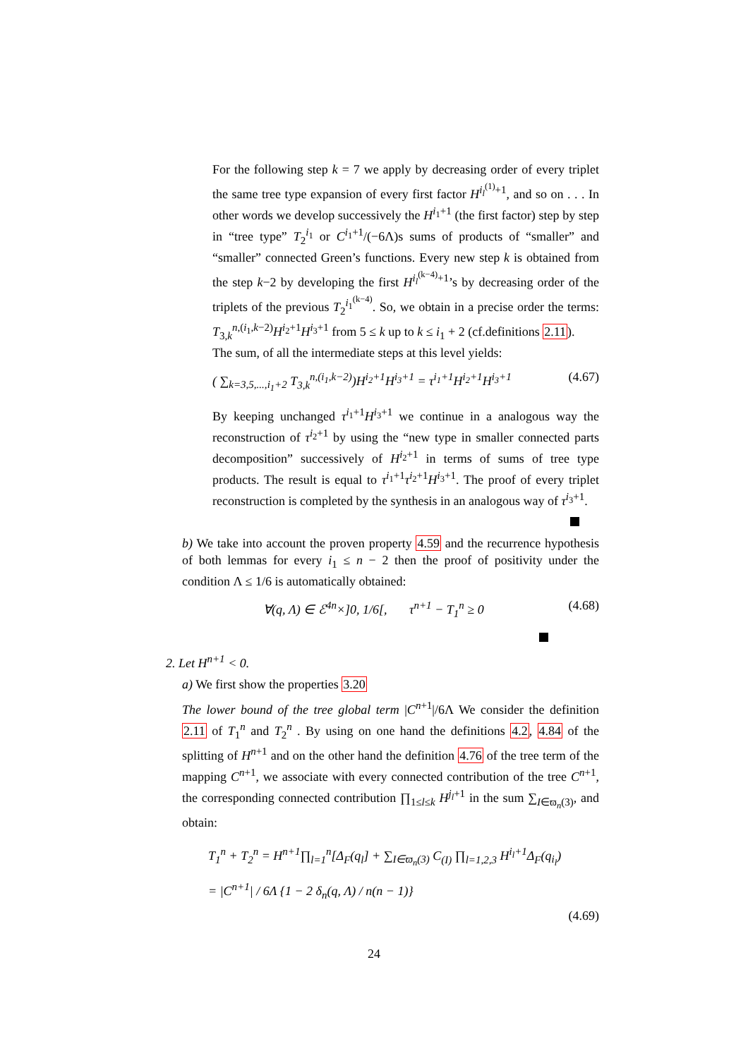For the following step k = 7 we apply by decreasing order of every triplet the same tree type expansion of every first factor H<sup>i<sub>l</sub><sup>(1)</sup>+1</sup>, and so on . . . In other words we develop successively the H<sup>i<sub>1</sub>+1</sup> (the first factor) step by step in “tree type” T<sub>2</sub><sup>i<sub>1</sub></sup> or C<sup>i<sub>1</sub>+1</sup>/(−6Λ)s sums of products of “smaller” and “smaller” connected Green’s functions. Every new step k is obtained from the step k−2 by developing the first H<sup>i<sub>l</sub><sup>(k−4)</sup>+1</sup>’s by decreasing order of the triplets of the previous T<sub>2</sub><sup>i<sub>1</sub><sup>(k−4)</sup></sup>. So, we obtain in a precise order the terms: T<sub>3,k</sub><sup>n,(i<sub>1</sub>,k−2)</sup>H<sup>i<sub>2</sub>+1</sup>H<sup>i<sub>3</sub>+1</sup> from 5 ≤ k up to k ≤ i<sub>1</sub> + 2 (cf.definitions 2.11).
The sum, of all the intermediate steps at this level yields:
( ∑<sub>k=3,5,...,i<sub>1</sub>+2</sub> T<sub>3,k</sub><sup>n,(i<sub>1</sub>,k−2)</sup>)H<sup>i<sub>2</sub>+1</sup>H<sup>i<sub>3</sub>+1</sup> = τ<sup>i<sub>1</sub>+1</sup>H<sup>i<sub>2</sub>+1</sup>H<sup>i<sub>3</sub>+1</sup> (4.67)
By keeping unchanged τ<sup>i<sub>1</sub>+1</sup>H<sup>i<sub>3</sub>+1</sup> we continue in a analogous way the reconstruction of τ<sup>i<sub>2</sub>+1</sup> by using the “new type in smaller connected parts decomposition” successively of H<sup>i<sub>2</sub>+1</sup> in terms of sums of tree type products. The result is equal to τ<sup>i<sub>1</sub>+1</sup>τ<sup>i<sub>2</sub>+1</sup>H<sup>i<sub>3</sub>+1</sup>. The proof of every triplet reconstruction is completed by the synthesis in an analogous way of τ<sup>i<sub>3</sub>+1</sup>.
b) We take into account the proven property 4.59 and the recurrence hypothesis of both lemmas for every i<sub>1</sub> ≤ n − 2 then the proof of positivity under the condition Λ ≤ 1/6 is automatically obtained:
∀(q, Λ) ∈ ℰ<sup>4n</sup>×]0, 1/6[, τ<sup>n+1</sup> − T<sub>1</sub><sup>n</sup> ≥ 0 (4.68)
2. Let H<sup>n+1</sup> < 0.
a) We first show the properties 3.20
The lower bound of the tree global term |C<sup>n+1</sup>|/6Λ We consider the definition 2.11 of T<sub>1</sub><sup>n</sup> and T<sub>2</sub><sup>n</sup> . By using on one hand the definitions 4.2, 4.84 of the splitting of H<sup>n+1</sup> and on the other hand the definition 4.76 of the tree term of the mapping C<sup>n+1</sup>, we associate with every connected contribution of the tree C<sup>n+1</sup>, the corresponding connected contribution ∏<sub>1≤l≤k</sub> H<sup>j<sub>l</sub>+1</sup> in the sum ∑<sub>I∈ϖ<sub>n</sub>(3)</sub>, and obtain:
T<sub>1</sub><sup>n</sup> + T<sub>2</sub><sup>n</sup> = H<sup>n+1</sup>∏<sub>l=1</sub><sup>n</sup>[Δ<sub>F</sub>(q<sub>l</sub>] + ∑<sub>I∈ϖ<sub>n</sub>(3)</sub> C<sub>(I)</sub> ∏<sub>l=1,2,3</sub> H<sup>i<sub>l</sub>+1</sup>Δ<sub>F</sub>(q<sub>i<sub>l</sub></sub>)
= |C<sup>n+1</sup>| / 6Λ {1 − 2 δ<sub>n</sub>(q, Λ) / n(n − 1)}
(4.69)
24